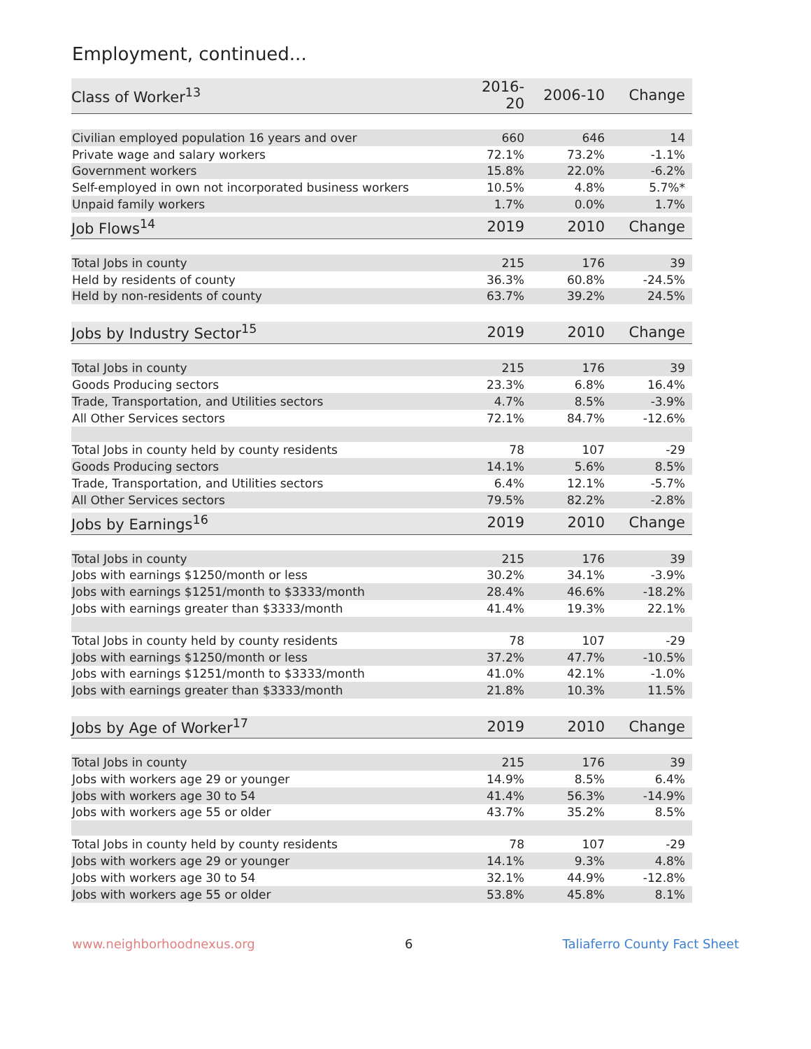Employment, continued...
| Class of Worker<sup>13</sup> | 2016-20 | 2006-10 | Change |
| --- | --- | --- | --- |
| Civilian employed population 16 years and over | 660 | 646 | 14 |
| Private wage and salary workers | 72.1% | 73.2% | -1.1% |
| Government workers | 15.8% | 22.0% | -6.2% |
| Self-employed in own not incorporated business workers | 10.5% | 4.8% | 5.7%* |
| Unpaid family workers | 1.7% | 0.0% | 1.7% |
| Job Flows<sup>14</sup> | 2019 | 2010 | Change |
| --- | --- | --- | --- |
| Total Jobs in county | 215 | 176 | 39 |
| Held by residents of county | 36.3% | 60.8% | -24.5% |
| Held by non-residents of county | 63.7% | 39.2% | 24.5% |
| Jobs by Industry Sector<sup>15</sup> | 2019 | 2010 | Change |
| --- | --- | --- | --- |
| Total Jobs in county | 215 | 176 | 39 |
| Goods Producing sectors | 23.3% | 6.8% | 16.4% |
| Trade, Transportation, and Utilities sectors | 4.7% | 8.5% | -3.9% |
| All Other Services sectors | 72.1% | 84.7% | -12.6% |
| Total Jobs in county held by county residents | 78 | 107 | -29 |
| Goods Producing sectors | 14.1% | 5.6% | 8.5% |
| Trade, Transportation, and Utilities sectors | 6.4% | 12.1% | -5.7% |
| All Other Services sectors | 79.5% | 82.2% | -2.8% |
| Jobs by Earnings<sup>16</sup> | 2019 | 2010 | Change |
| --- | --- | --- | --- |
| Total Jobs in county | 215 | 176 | 39 |
| Jobs with earnings $1250/month or less | 30.2% | 34.1% | -3.9% |
| Jobs with earnings $1251/month to $3333/month | 28.4% | 46.6% | -18.2% |
| Jobs with earnings greater than $3333/month | 41.4% | 19.3% | 22.1% |
| Total Jobs in county held by county residents | 78 | 107 | -29 |
| Jobs with earnings $1250/month or less | 37.2% | 47.7% | -10.5% |
| Jobs with earnings $1251/month to $3333/month | 41.0% | 42.1% | -1.0% |
| Jobs with earnings greater than $3333/month | 21.8% | 10.3% | 11.5% |
| Jobs by Age of Worker<sup>17</sup> | 2019 | 2010 | Change |
| --- | --- | --- | --- |
| Total Jobs in county | 215 | 176 | 39 |
| Jobs with workers age 29 or younger | 14.9% | 8.5% | 6.4% |
| Jobs with workers age 30 to 54 | 41.4% | 56.3% | -14.9% |
| Jobs with workers age 55 or older | 43.7% | 35.2% | 8.5% |
| Total Jobs in county held by county residents | 78 | 107 | -29 |
| Jobs with workers age 29 or younger | 14.1% | 9.3% | 4.8% |
| Jobs with workers age 30 to 54 | 32.1% | 44.9% | -12.8% |
| Jobs with workers age 55 or older | 53.8% | 45.8% | 8.1% |
www.neighborhoodnexus.org 6 Taliaferro County Fact Sheet